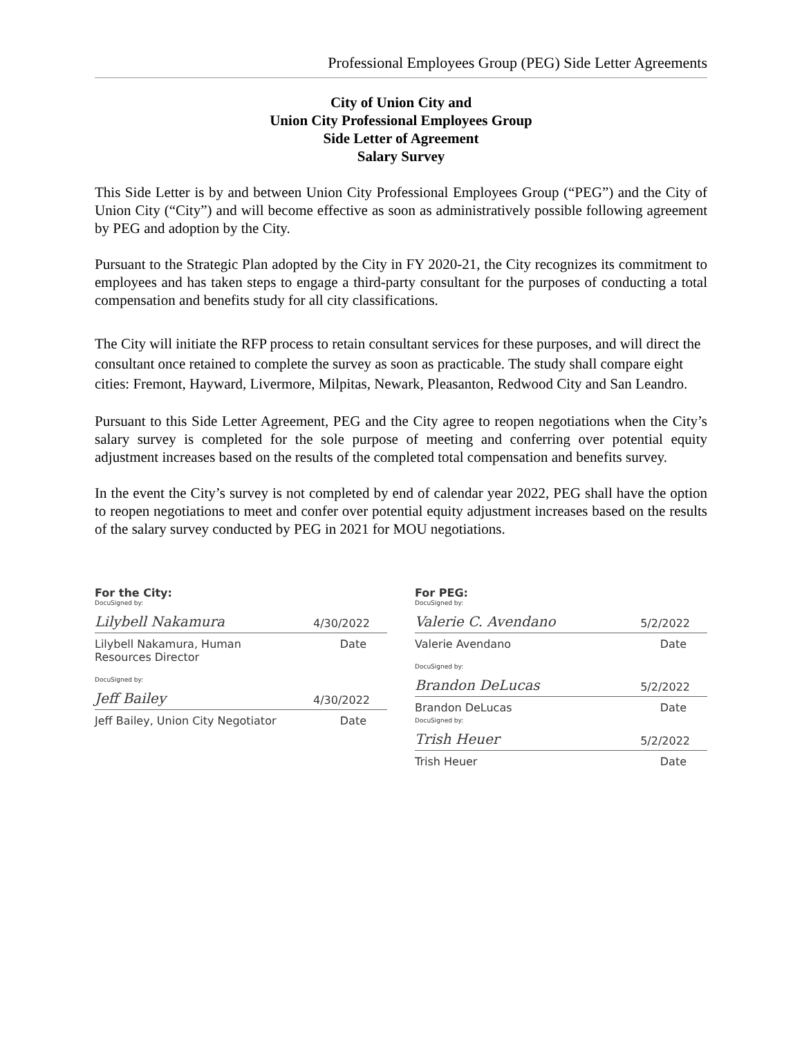Professional Employees Group (PEG) Side Letter Agreements
City of Union City and
Union City Professional Employees Group
Side Letter of Agreement
Salary Survey
This Side Letter is by and between Union City Professional Employees Group (“PEG”) and the City of Union City (“City”) and will become effective as soon as administratively possible following agreement by PEG and adoption by the City.
Pursuant to the Strategic Plan adopted by the City in FY 2020-21, the City recognizes its commitment to employees and has taken steps to engage a third-party consultant for the purposes of conducting a total compensation and benefits study for all city classifications.
The City will initiate the RFP process to retain consultant services for these purposes, and will direct the consultant once retained to complete the survey as soon as practicable. The study shall compare eight cities: Fremont, Hayward, Livermore, Milpitas, Newark, Pleasanton, Redwood City and San Leandro.
Pursuant to this Side Letter Agreement, PEG and the City agree to reopen negotiations when the City’s salary survey is completed for the sole purpose of meeting and conferring over potential equity adjustment increases based on the results of the completed total compensation and benefits survey.
In the event the City’s survey is not completed by end of calendar year 2022, PEG shall have the option to reopen negotiations to meet and confer over potential equity adjustment increases based on the results of the salary survey conducted by PEG in 2021 for MOU negotiations.
For the City:
DocuSigned by:
Lilybell Nakamura 4/30/2022
Lilybell Nakamura, Human
Resources Director Date
DocuSigned by:
Jeff Bailey 4/30/2022
Jeff Bailey, Union City Negotiator Date
For PEG:
DocuSigned by:
Valerie C. Avendano 5/2/2022
Valerie Avendano Date
DocuSigned by:
Brandon DeLucas 5/2/2022
Brandon DeLucas Date
DocuSigned by:
Trish Heuer 5/2/2022
Trish Heuer Date